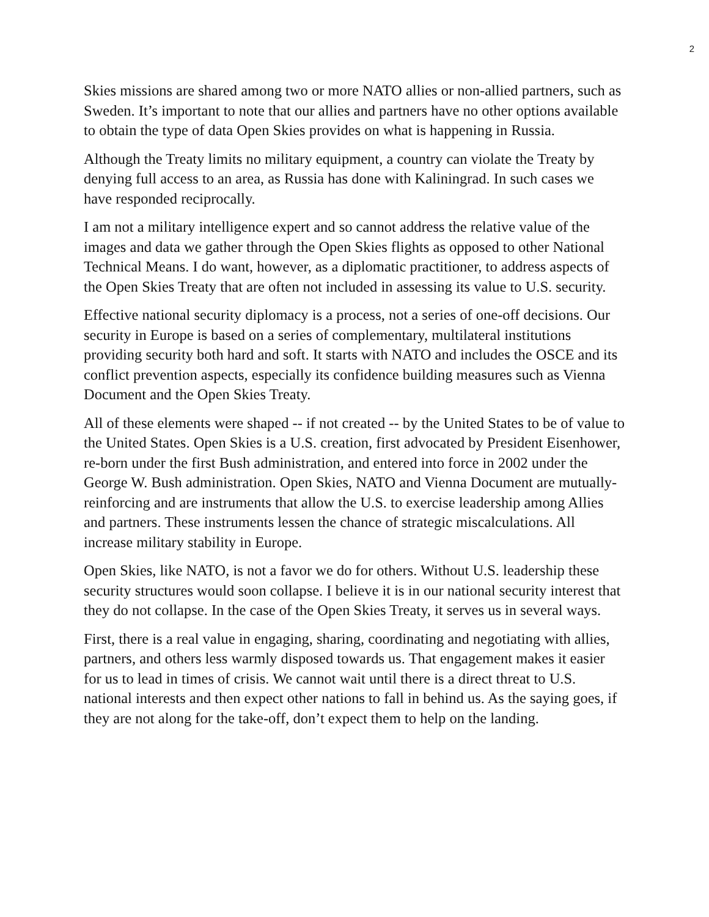2
Skies missions are shared among two or more NATO allies or non-allied partners, such as Sweden. It’s important to note that our allies and partners have no other options available to obtain the type of data Open Skies provides on what is happening in Russia.
Although the Treaty limits no military equipment, a country can violate the Treaty by denying full access to an area, as Russia has done with Kaliningrad. In such cases we have responded reciprocally.
I am not a military intelligence expert and so cannot address the relative value of the images and data we gather through the Open Skies flights as opposed to other National Technical Means. I do want, however, as a diplomatic practitioner, to address aspects of the Open Skies Treaty that are often not included in assessing its value to U.S. security.
Effective national security diplomacy is a process, not a series of one-off decisions. Our security in Europe is based on a series of complementary, multilateral institutions providing security both hard and soft. It starts with NATO and includes the OSCE and its conflict prevention aspects, especially its confidence building measures such as Vienna Document and the Open Skies Treaty.
All of these elements were shaped -- if not created -- by the United States to be of value to the United States. Open Skies is a U.S. creation, first advocated by President Eisenhower, re-born under the first Bush administration, and entered into force in 2002 under the George W. Bush administration. Open Skies, NATO and Vienna Document are mutually-reinforcing and are instruments that allow the U.S. to exercise leadership among Allies and partners. These instruments lessen the chance of strategic miscalculations. All increase military stability in Europe.
Open Skies, like NATO, is not a favor we do for others. Without U.S. leadership these security structures would soon collapse. I believe it is in our national security interest that they do not collapse. In the case of the Open Skies Treaty, it serves us in several ways.
First, there is a real value in engaging, sharing, coordinating and negotiating with allies, partners, and others less warmly disposed towards us. That engagement makes it easier for us to lead in times of crisis. We cannot wait until there is a direct threat to U.S. national interests and then expect other nations to fall in behind us. As the saying goes, if they are not along for the take-off, don’t expect them to help on the landing.